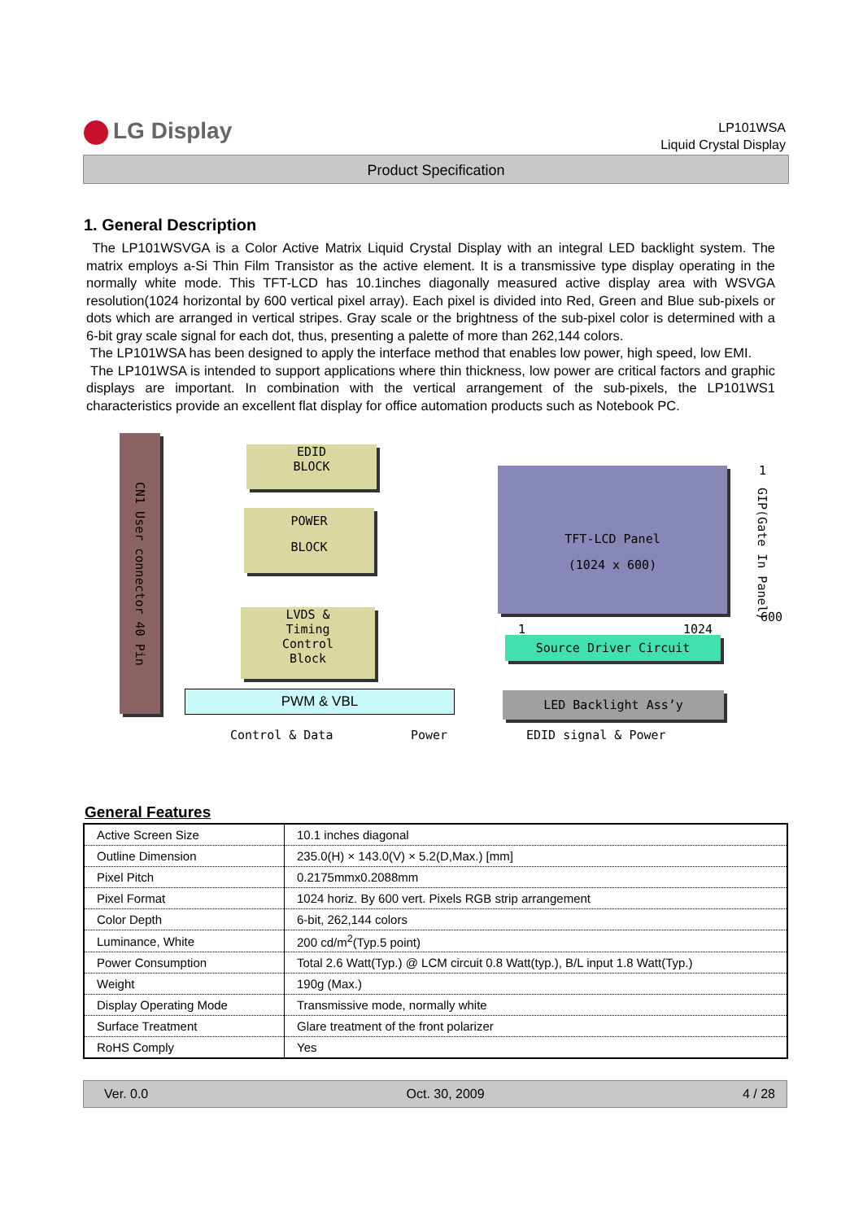LG Display
LP101WSA
Liquid Crystal Display
Product Specification
1. General Description
The LP101WSVGA is a Color Active Matrix Liquid Crystal Display with an integral LED backlight system. The matrix employs a-Si Thin Film Transistor as the active element. It is a transmissive type display operating in the normally white mode. This TFT-LCD has 10.1inches diagonally measured active display area with WSVGA resolution(1024 horizontal by 600 vertical pixel array). Each pixel is divided into Red, Green and Blue sub-pixels or dots which are arranged in vertical stripes. Gray scale or the brightness of the sub-pixel color is determined with a 6-bit gray scale signal for each dot, thus, presenting a palette of more than 262,144 colors.
The LP101WSA has been designed to apply the interface method that enables low power, high speed, low EMI.
The LP101WSA is intended to support applications where thin thickness, low power are critical factors and graphic displays are important. In combination with the vertical arrangement of the sub-pixels, the LP101WS1 characteristics provide an excellent flat display for office automation products such as Notebook PC.
CN1 User connector 40 Pin
EDID
BLOCK
POWER
BLOCK
LVDS &
Timing
Control
Block
TFT-LCD Panel
(1024 x 600)
1
GIP(Gate In Panel)
600
1 1024
Source Driver Circuit
PWM & VBL LED Backlight Ass’y
Control & Data Power EDID signal & Power
General Features
| Active Screen Size | 10.1 inches diagonal |
| Outline Dimension | 235.0(H) × 143.0(V) × 5.2(D,Max.) [mm] |
| Pixel Pitch | 0.2175mmx0.2088mm |
| Pixel Format | 1024 horiz. By 600 vert. Pixels RGB strip arrangement |
| Color Depth | 6-bit, 262,144 colors |
| Luminance, White | 200 cd/m<sup>2</sup>(Typ.5 point) |
| Power Consumption | Total 2.6 Watt(Typ.) @ LCM circuit 0.8 Watt(typ.), B/L input 1.8 Watt(Typ.) |
| Weight | 190g (Max.) |
| Display Operating Mode | Transmissive mode, normally white |
| Surface Treatment | Glare treatment of the front polarizer |
| RoHS Comply | Yes |
Ver. 0.0 Oct. 30, 2009 4 / 28